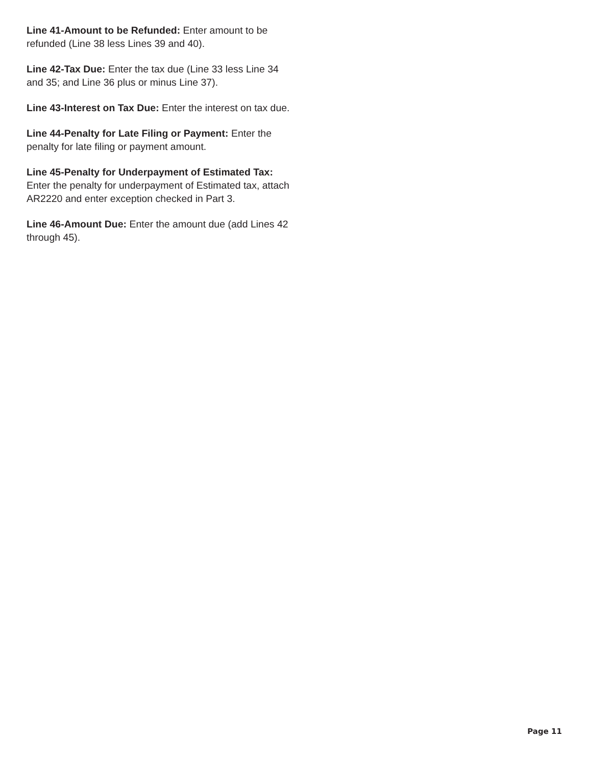Line 41-Amount to be Refunded: Enter amount to be refunded (Line 38 less Lines 39 and 40).
Line 42-Tax Due: Enter the tax due (Line 33 less Line 34 and 35; and Line 36 plus or minus Line 37).
Line 43-Interest on Tax Due: Enter the interest on tax due.
Line 44-Penalty for Late Filing or Payment: Enter the penalty for late filing or payment amount.
Line 45-Penalty for Underpayment of Estimated Tax: Enter the penalty for underpayment of Estimated tax, attach AR2220 and enter exception checked in Part 3.
Line 46-Amount Due: Enter the amount due (add Lines 42 through 45).
Page 11